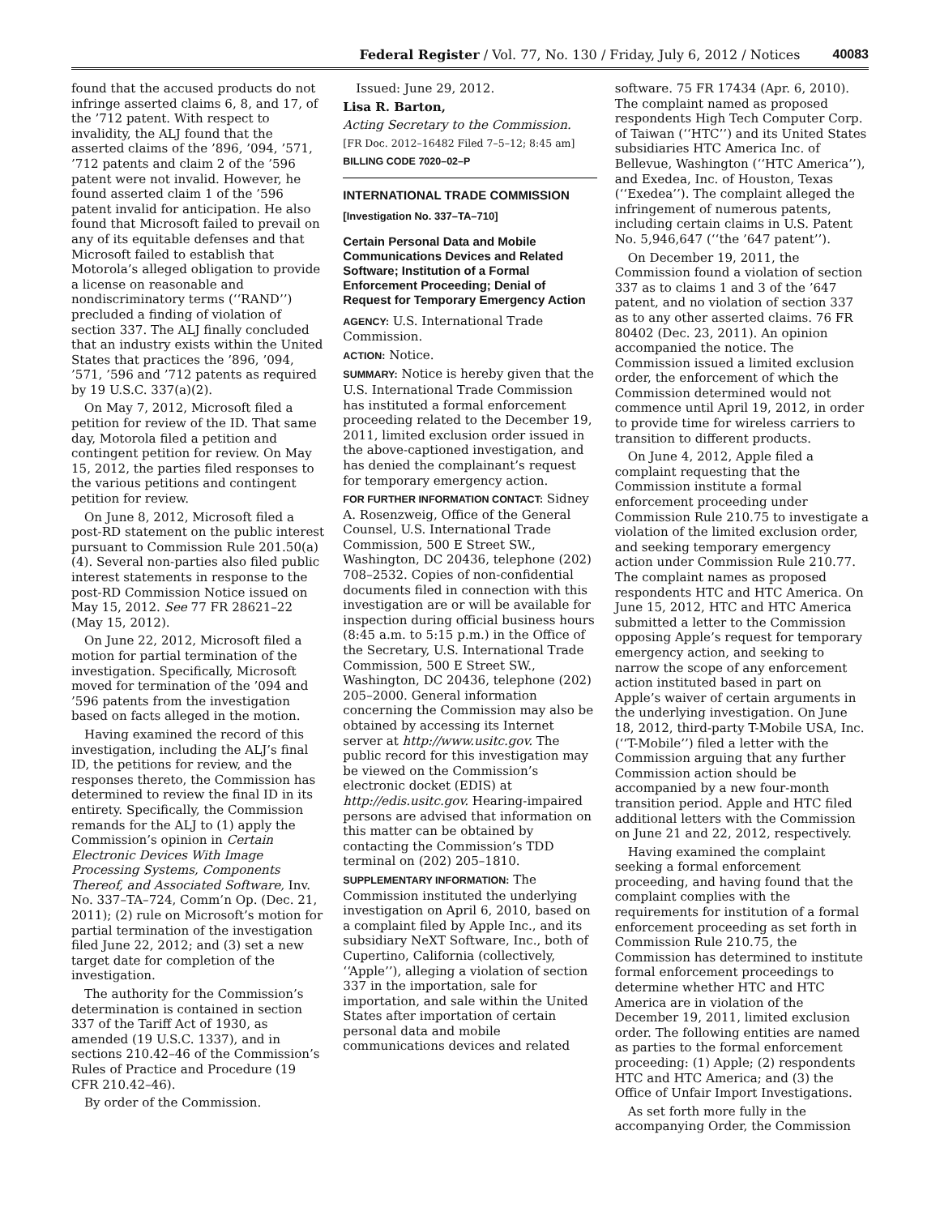Federal Register / Vol. 77, No. 130 / Friday, July 6, 2012 / Notices 40083
found that the accused products do not infringe asserted claims 6, 8, and 17, of the ’712 patent. With respect to invalidity, the ALJ found that the asserted claims of the ’896, ’094, ’571, ’712 patents and claim 2 of the ’596 patent were not invalid. However, he found asserted claim 1 of the ’596 patent invalid for anticipation. He also found that Microsoft failed to prevail on any of its equitable defenses and that Microsoft failed to establish that Motorola’s alleged obligation to provide a license on reasonable and nondiscriminatory terms (‘‘RAND’’) precluded a finding of violation of section 337. The ALJ finally concluded that an industry exists within the United States that practices the ’896, ’094, ’571, ’596 and ’712 patents as required by 19 U.S.C. 337(a)(2).
On May 7, 2012, Microsoft filed a petition for review of the ID. That same day, Motorola filed a petition and contingent petition for review. On May 15, 2012, the parties filed responses to the various petitions and contingent petition for review.
On June 8, 2012, Microsoft filed a post-RD statement on the public interest pursuant to Commission Rule 201.50(a)(4). Several non-parties also filed public interest statements in response to the post-RD Commission Notice issued on May 15, 2012. See 77 FR 28621–22 (May 15, 2012).
On June 22, 2012, Microsoft filed a motion for partial termination of the investigation. Specifically, Microsoft moved for termination of the ’094 and ’596 patents from the investigation based on facts alleged in the motion.
Having examined the record of this investigation, including the ALJ’s final ID, the petitions for review, and the responses thereto, the Commission has determined to review the final ID in its entirety. Specifically, the Commission remands for the ALJ to (1) apply the Commission’s opinion in Certain Electronic Devices With Image Processing Systems, Components Thereof, and Associated Software, Inv. No. 337–TA–724, Comm’n Op. (Dec. 21, 2011); (2) rule on Microsoft’s motion for partial termination of the investigation filed June 22, 2012; and (3) set a new target date for completion of the investigation.
The authority for the Commission’s determination is contained in section 337 of the Tariff Act of 1930, as amended (19 U.S.C. 1337), and in sections 210.42–46 of the Commission’s Rules of Practice and Procedure (19 CFR 210.42–46).
By order of the Commission.
Issued: June 29, 2012.
Lisa R. Barton,
Acting Secretary to the Commission.
[FR Doc. 2012–16482 Filed 7–5–12; 8:45 am]
BILLING CODE 7020–02–P
INTERNATIONAL TRADE COMMISSION
[Investigation No. 337–TA–710]
Certain Personal Data and Mobile Communications Devices and Related Software; Institution of a Formal Enforcement Proceeding; Denial of Request for Temporary Emergency Action
AGENCY: U.S. International Trade Commission.
ACTION: Notice.
SUMMARY: Notice is hereby given that the U.S. International Trade Commission has instituted a formal enforcement proceeding related to the December 19, 2011, limited exclusion order issued in the above-captioned investigation, and has denied the complainant’s request for temporary emergency action.
FOR FURTHER INFORMATION CONTACT: Sidney A. Rosenzweig, Office of the General Counsel, U.S. International Trade Commission, 500 E Street SW., Washington, DC 20436, telephone (202) 708–2532. Copies of non-confidential documents filed in connection with this investigation are or will be available for inspection during official business hours (8:45 a.m. to 5:15 p.m.) in the Office of the Secretary, U.S. International Trade Commission, 500 E Street SW., Washington, DC 20436, telephone (202) 205–2000. General information concerning the Commission may also be obtained by accessing its Internet server at http://www.usitc.gov. The public record for this investigation may be viewed on the Commission’s electronic docket (EDIS) at http://edis.usitc.gov. Hearing-impaired persons are advised that information on this matter can be obtained by contacting the Commission’s TDD terminal on (202) 205–1810.
SUPPLEMENTARY INFORMATION: The Commission instituted the underlying investigation on April 6, 2010, based on a complaint filed by Apple Inc., and its subsidiary NeXT Software, Inc., both of Cupertino, California (collectively, ‘‘Apple’’), alleging a violation of section 337 in the importation, sale for importation, and sale within the United States after importation of certain personal data and mobile communications devices and related
software. 75 FR 17434 (Apr. 6, 2010). The complaint named as proposed respondents High Tech Computer Corp. of Taiwan (‘‘HTC’’) and its United States subsidiaries HTC America Inc. of Bellevue, Washington (‘‘HTC America’’), and Exedea, Inc. of Houston, Texas (‘‘Exedea’’). The complaint alleged the infringement of numerous patents, including certain claims in U.S. Patent No. 5,946,647 (‘‘the ’647 patent’’).
On December 19, 2011, the Commission found a violation of section 337 as to claims 1 and 3 of the ’647 patent, and no violation of section 337 as to any other asserted claims. 76 FR 80402 (Dec. 23, 2011). An opinion accompanied the notice. The Commission issued a limited exclusion order, the enforcement of which the Commission determined would not commence until April 19, 2012, in order to provide time for wireless carriers to transition to different products.
On June 4, 2012, Apple filed a complaint requesting that the Commission institute a formal enforcement proceeding under Commission Rule 210.75 to investigate a violation of the limited exclusion order, and seeking temporary emergency action under Commission Rule 210.77. The complaint names as proposed respondents HTC and HTC America. On June 15, 2012, HTC and HTC America submitted a letter to the Commission opposing Apple’s request for temporary emergency action, and seeking to narrow the scope of any enforcement action instituted based in part on Apple’s waiver of certain arguments in the underlying investigation. On June 18, 2012, third-party T-Mobile USA, Inc. (‘‘T-Mobile’’) filed a letter with the Commission arguing that any further Commission action should be accompanied by a new four-month transition period. Apple and HTC filed additional letters with the Commission on June 21 and 22, 2012, respectively.
Having examined the complaint seeking a formal enforcement proceeding, and having found that the complaint complies with the requirements for institution of a formal enforcement proceeding as set forth in Commission Rule 210.75, the Commission has determined to institute formal enforcement proceedings to determine whether HTC and HTC America are in violation of the December 19, 2011, limited exclusion order. The following entities are named as parties to the formal enforcement proceeding: (1) Apple; (2) respondents HTC and HTC America; and (3) the Office of Unfair Import Investigations.
As set forth more fully in the accompanying Order, the Commission